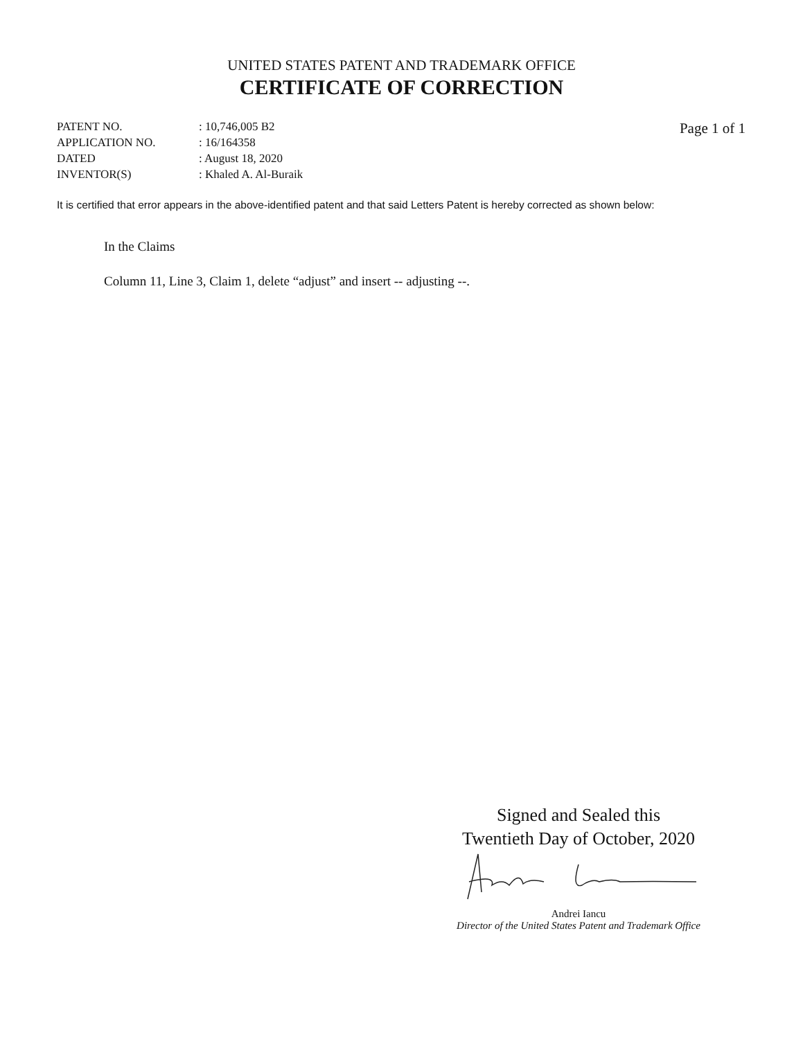UNITED STATES PATENT AND TRADEMARK OFFICE
CERTIFICATE OF CORRECTION
| PATENT NO. | : 10,746,005 B2 |
| APPLICATION NO. | : 16/164358 |
| DATED | : August 18, 2020 |
| INVENTOR(S) | : Khaled A. Al-Buraik |
Page 1 of 1
It is certified that error appears in the above-identified patent and that said Letters Patent is hereby corrected as shown below:
In the Claims
Column 11, Line 3, Claim 1, delete “adjust” and insert -- adjusting --.
Signed and Sealed this
Twentieth Day of October, 2020
Andrei Iancu
Director of the United States Patent and Trademark Office